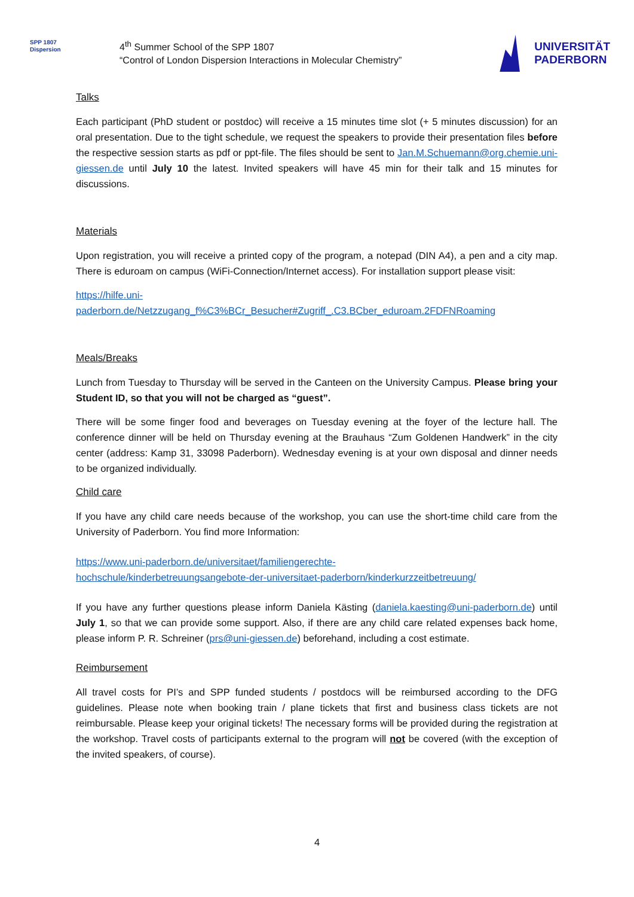SPP 1807
Dispersion
4<sup>th</sup> Summer School of the SPP 1807
“Control of London Dispersion Interactions in Molecular Chemistry”
UNIVERSITÄT
PADERBORN
Talks
Each participant (PhD student or postdoc) will receive a 15 minutes time slot (+ 5 minutes discussion) for an oral presentation. Due to the tight schedule, we request the speakers to provide their presentation files before the respective session starts as pdf or ppt-file. The files should be sent to Jan.M.Schuemann@org.chemie.uni-giessen.de until July 10 the latest. Invited speakers will have 45 min for their talk and 15 minutes for discussions.
Materials
Upon registration, you will receive a printed copy of the program, a notepad (DIN A4), a pen and a city map. There is eduroam on campus (WiFi-Connection/Internet access). For installation support please visit:
https://hilfe.uni-
paderborn.de/Netzzugang_f%C3%BCr_Besucher#Zugriff_.C3.BCber_eduroam.2FDFNRoaming
Meals/Breaks
Lunch from Tuesday to Thursday will be served in the Canteen on the University Campus. Please bring your Student ID, so that you will not be charged as “guest”.
There will be some finger food and beverages on Tuesday evening at the foyer of the lecture hall. The conference dinner will be held on Thursday evening at the Brauhaus “Zum Goldenen Handwerk” in the city center (address: Kamp 31, 33098 Paderborn). Wednesday evening is at your own disposal and dinner needs to be organized individually.
Child care
If you have any child care needs because of the workshop, you can use the short-time child care from the University of Paderborn. You find more Information:
https://www.uni-paderborn.de/universitaet/familiengerechte-
hochschule/kinderbetreuungsangebote-der-universitaet-paderborn/kinderkurzzeitbetreuung/
If you have any further questions please inform Daniela Kästing (daniela.kaesting@uni-paderborn.de) until July 1, so that we can provide some support. Also, if there are any child care related expenses back home, please inform P. R. Schreiner (prs@uni-giessen.de) beforehand, including a cost estimate.
Reimbursement
All travel costs for PI’s and SPP funded students / postdocs will be reimbursed according to the DFG guidelines. Please note when booking train / plane tickets that first and business class tickets are not reimbursable. Please keep your original tickets! The necessary forms will be provided during the registration at the workshop. Travel costs of participants external to the program will not be covered (with the exception of the invited speakers, of course).
4